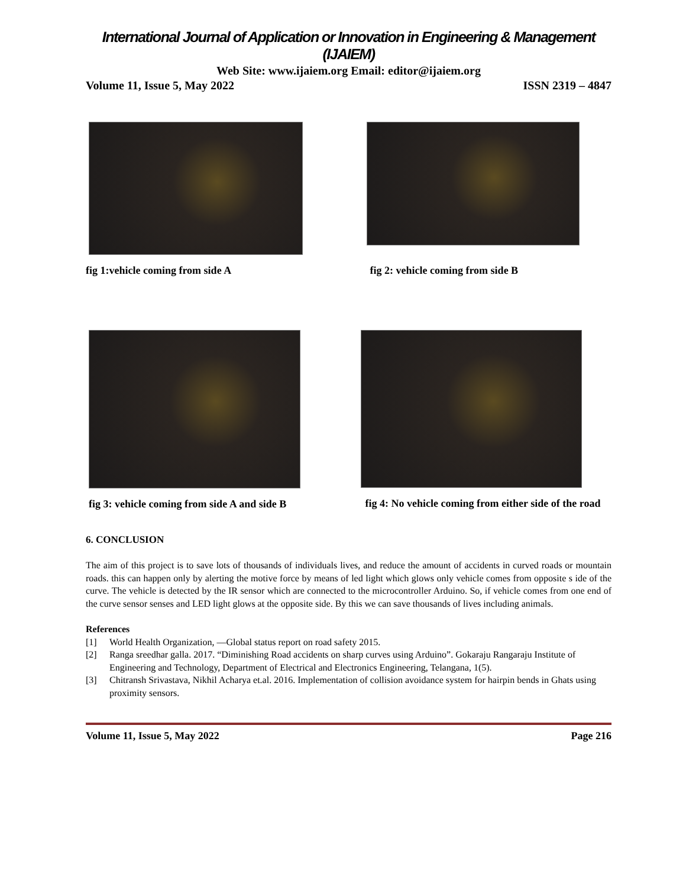International Journal of Application or Innovation in Engineering & Management (IJAIEM)
Web Site: www.ijaiem.org Email: editor@ijaiem.org
Volume 11, Issue 5, May 2022 ISSN 2319 – 4847
fig 1:vehicle coming from side A
fig 2: vehicle coming from side B
fig 3: vehicle coming from side A and side B
fig 4: No vehicle coming from either side of the road
6. CONCLUSION
The aim of this project is to save lots of thousands of individuals lives, and reduce the amount of accidents in curved roads or mountain roads. this can happen only by alerting the motive force by means of led light which glows only vehicle comes from opposite s ide of the curve. The vehicle is detected by the IR sensor which are connected to the microcontroller Arduino. So, if vehicle comes from one end of the curve sensor senses and LED light glows at the opposite side. By this we can save thousands of lives including animals.
References
[1] World Health Organization, ―Global status report on road safety 2015.
[2] Ranga sreedhar galla. 2017. “Diminishing Road accidents on sharp curves using Arduino”. Gokaraju Rangaraju Institute of Engineering and Technology, Department of Electrical and Electronics Engineering, Telangana, 1(5).
[3] Chitransh Srivastava, Nikhil Acharya et.al. 2016. Implementation of collision avoidance system for hairpin bends in Ghats using proximity sensors.
Volume 11, Issue 5, May 2022 Page 216